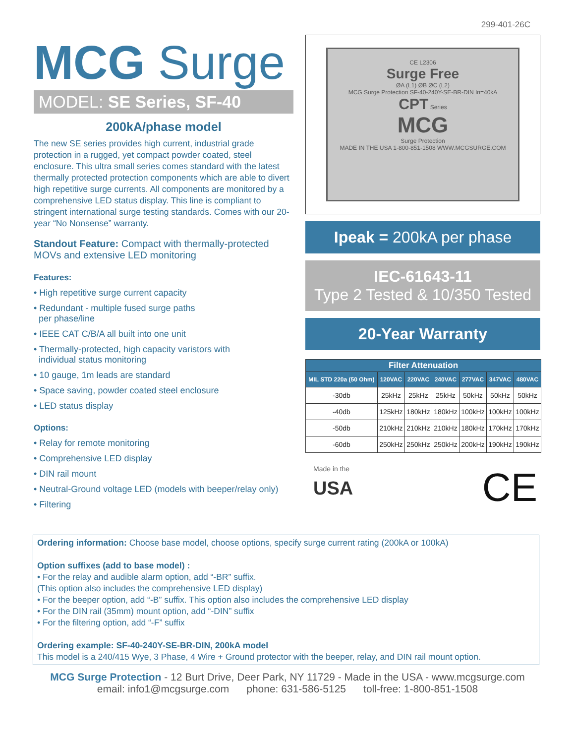299-401-26C
MCG Surge
MODEL: SE Series, SF-40
200kA/phase model
The new SE series provides high current, industrial grade protection in a rugged, yet compact powder coated, steel enclosure. This ultra small series comes standard with the latest thermally protected protection components which are able to divert high repetitive surge currents. All components are monitored by a comprehensive LED status display. This line is compliant to stringent international surge testing standards. Comes with our 20-year “No Nonsense” warranty.
Standout Feature: Compact with thermally-protected MOVs and extensive LED monitoring
Features:
• High repetitive surge current capacity
• Redundant - multiple fused surge paths
per phase/line
• IEEE CAT C/B/A all built into one unit
• Thermally-protected, high capacity varistors with
individual status monitoring
• 10 gauge, 1m leads are standard
• Space saving, powder coated steel enclosure
• LED status display
Options:
• Relay for remote monitoring
• Comprehensive LED display
• DIN rail mount
• Neutral-Ground voltage LED (models with beeper/relay only)
• Filtering
CE L2306
Surge Free
ØA (L1) ØB ØC (L2)
MCG Surge Protection SF-40-240Y-SE-BR-DIN In=40kA
CPT Series
MCG
Surge Protection
MADE IN THE USA 1-800-851-1508 WWW.MCGSURGE.COM
Ipeak = 200kA per phase
IEC-61643-11
Type 2 Tested & 10/350 Tested
20-Year Warranty
| Filter Attenuation | | | | | | |
| --- | --- | --- | --- | --- | --- | --- |
| MIL STD 220a (50 Ohm) | 120VAC | 220VAC | 240VAC | 277VAC | 347VAC | 480VAC |
| -30db | 25kHz | 25kHz | 25kHz | 50kHz | 50kHz | 50kHz |
| -40db | 125kHz | 180kHz | 180kHz | 100kHz | 100kHz | 100kHz |
| -50db | 210kHz | 210kHz | 210kHz | 180kHz | 170kHz | 170kHz |
| -60db | 250kHz | 250kHz | 250kHz | 200kHz | 190kHz | 190kHz |
Made in the
USA
CE
Ordering information: Choose base model, choose options, specify surge current rating (200kA or 100kA)
Option suffixes (add to base model) :
• For the relay and audible alarm option, add “-BR” suffix.
(This option also includes the comprehensive LED display)
• For the beeper option, add “-B” suffix. This option also includes the comprehensive LED display
• For the DIN rail (35mm) mount option, add “-DIN” suffix
• For the filtering option, add “-F” suffix
Ordering example: SF-40-240Y-SE-BR-DIN, 200kA model
This model is a 240/415 Wye, 3 Phase, 4 Wire + Ground protector with the beeper, relay, and DIN rail mount option.
MCG Surge Protection - 12 Burt Drive, Deer Park, NY 11729 - Made in the USA - www.mcgsurge.com
email: info1@mcgsurge.com phone: 631-586-5125 toll-free: 1-800-851-1508